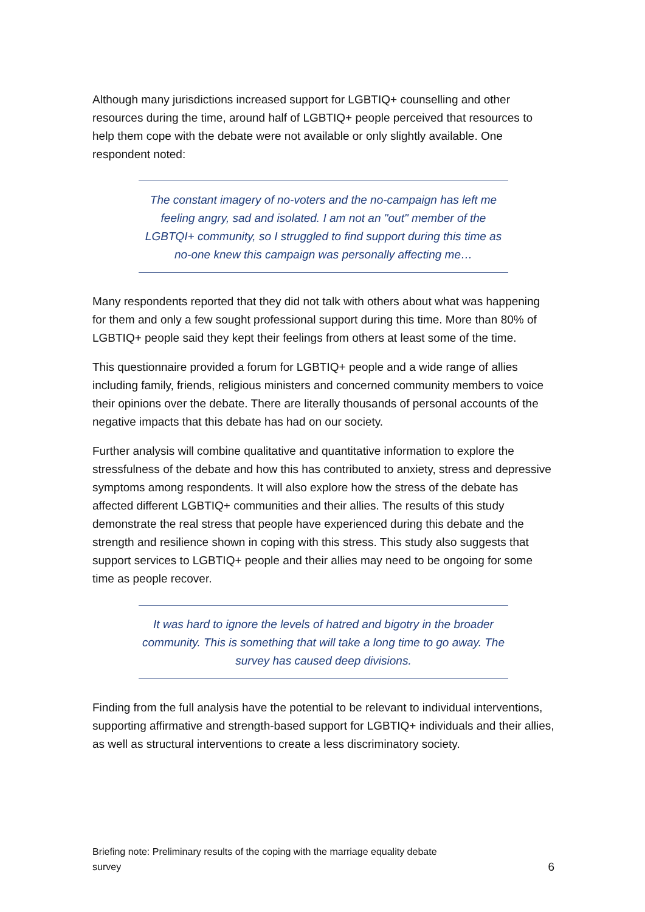Although many jurisdictions increased support for LGBTIQ+ counselling and other resources during the time, around half of LGBTIQ+ people perceived that resources to help them cope with the debate were not available or only slightly available. One respondent noted:
The constant imagery of no-voters and the no-campaign has left me feeling angry, sad and isolated. I am not an "out" member of the LGBTQI+ community, so I struggled to find support during this time as no-one knew this campaign was personally affecting me…
Many respondents reported that they did not talk with others about what was happening for them and only a few sought professional support during this time. More than 80% of LGBTIQ+ people said they kept their feelings from others at least some of the time.
This questionnaire provided a forum for LGBTIQ+ people and a wide range of allies including family, friends, religious ministers and concerned community members to voice their opinions over the debate. There are literally thousands of personal accounts of the negative impacts that this debate has had on our society.
Further analysis will combine qualitative and quantitative information to explore the stressfulness of the debate and how this has contributed to anxiety, stress and depressive symptoms among respondents. It will also explore how the stress of the debate has affected different LGBTIQ+ communities and their allies. The results of this study demonstrate the real stress that people have experienced during this debate and the strength and resilience shown in coping with this stress. This study also suggests that support services to LGBTIQ+ people and their allies may need to be ongoing for some time as people recover.
It was hard to ignore the levels of hatred and bigotry in the broader community. This is something that will take a long time to go away. The survey has caused deep divisions.
Finding from the full analysis have the potential to be relevant to individual interventions, supporting affirmative and strength-based support for LGBTIQ+ individuals and their allies, as well as structural interventions to create a less discriminatory society.
Briefing note: Preliminary results of the coping with the marriage equality debate survey
6